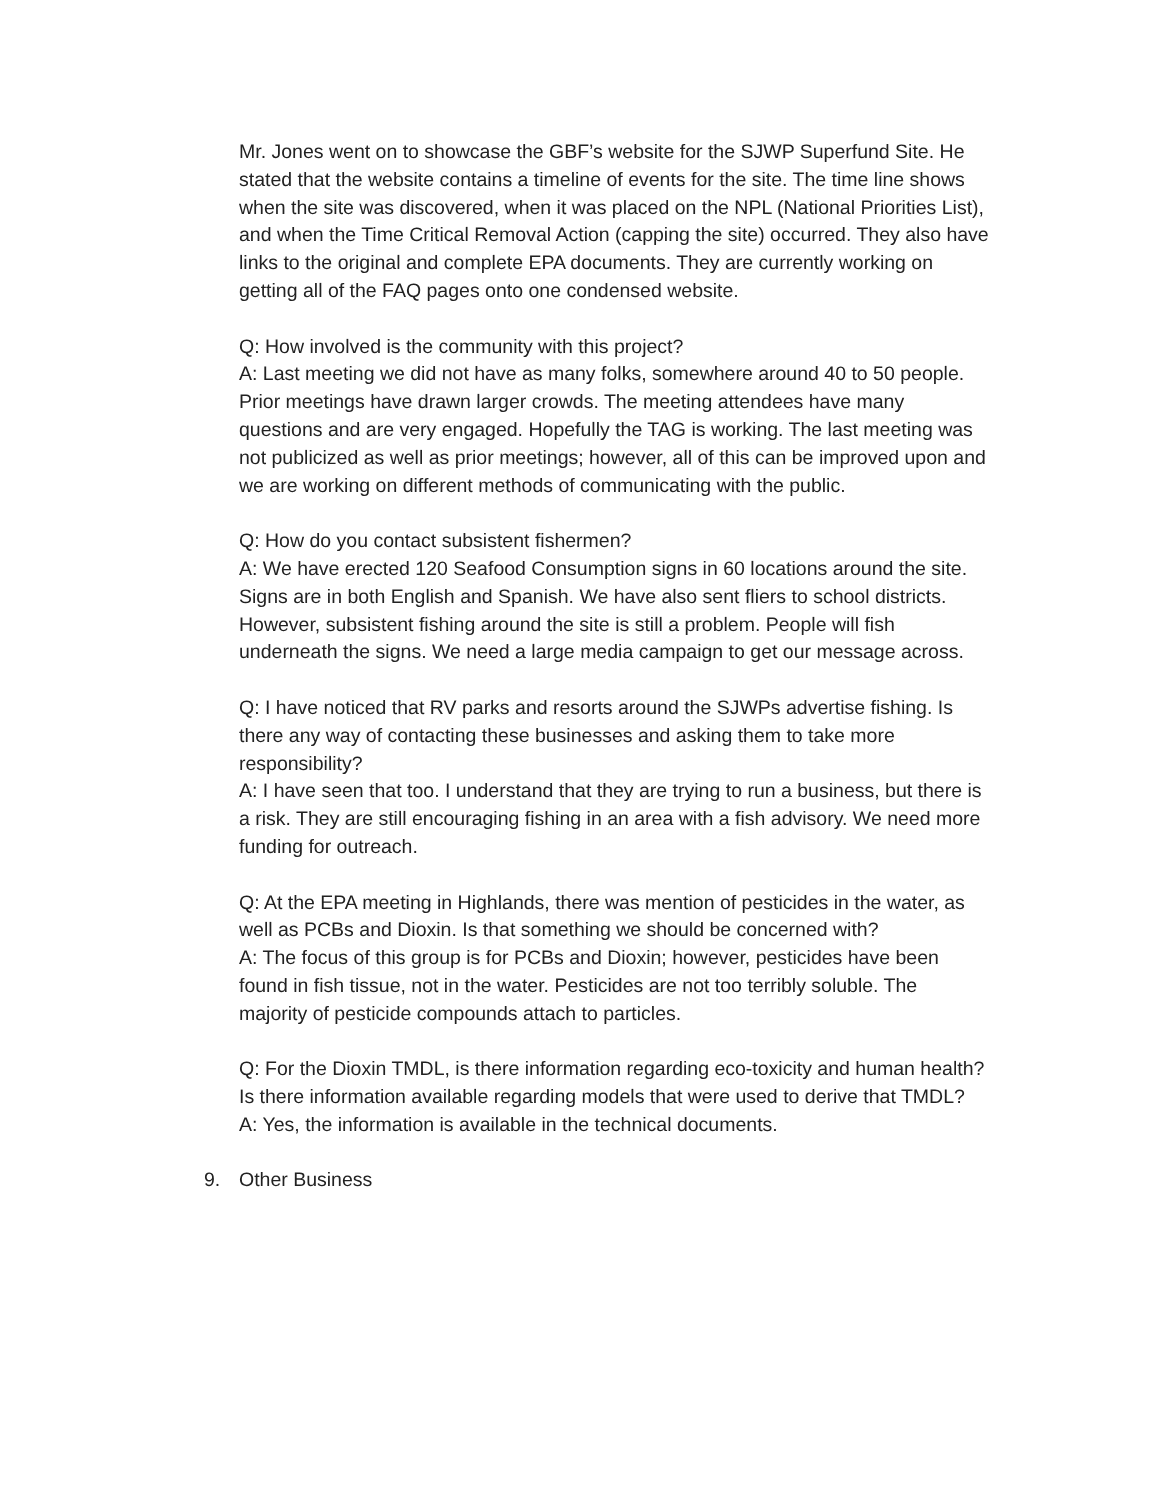Mr. Jones went on to showcase the GBF’s website for the SJWP Superfund Site. He stated that the website contains a timeline of events for the site. The time line shows when the site was discovered, when it was placed on the NPL (National Priorities List), and when the Time Critical Removal Action (capping the site) occurred. They also have links to the original and complete EPA documents. They are currently working on getting all of the FAQ pages onto one condensed website.
Q: How involved is the community with this project?
A: Last meeting we did not have as many folks, somewhere around 40 to 50 people. Prior meetings have drawn larger crowds. The meeting attendees have many questions and are very engaged. Hopefully the TAG is working. The last meeting was not publicized as well as prior meetings; however, all of this can be improved upon and we are working on different methods of communicating with the public.
Q: How do you contact subsistent fishermen?
A: We have erected 120 Seafood Consumption signs in 60 locations around the site. Signs are in both English and Spanish. We have also sent fliers to school districts. However, subsistent fishing around the site is still a problem. People will fish underneath the signs. We need a large media campaign to get our message across.
Q: I have noticed that RV parks and resorts around the SJWPs advertise fishing. Is there any way of contacting these businesses and asking them to take more responsibility?
A: I have seen that too. I understand that they are trying to run a business, but there is a risk. They are still encouraging fishing in an area with a fish advisory. We need more funding for outreach.
Q: At the EPA meeting in Highlands, there was mention of pesticides in the water, as well as PCBs and Dioxin. Is that something we should be concerned with?
A: The focus of this group is for PCBs and Dioxin; however, pesticides have been found in fish tissue, not in the water. Pesticides are not too terribly soluble. The majority of pesticide compounds attach to particles.
Q: For the Dioxin TMDL, is there information regarding eco-toxicity and human health? Is there information available regarding models that were used to derive that TMDL?
A: Yes, the information is available in the technical documents.
9. Other Business